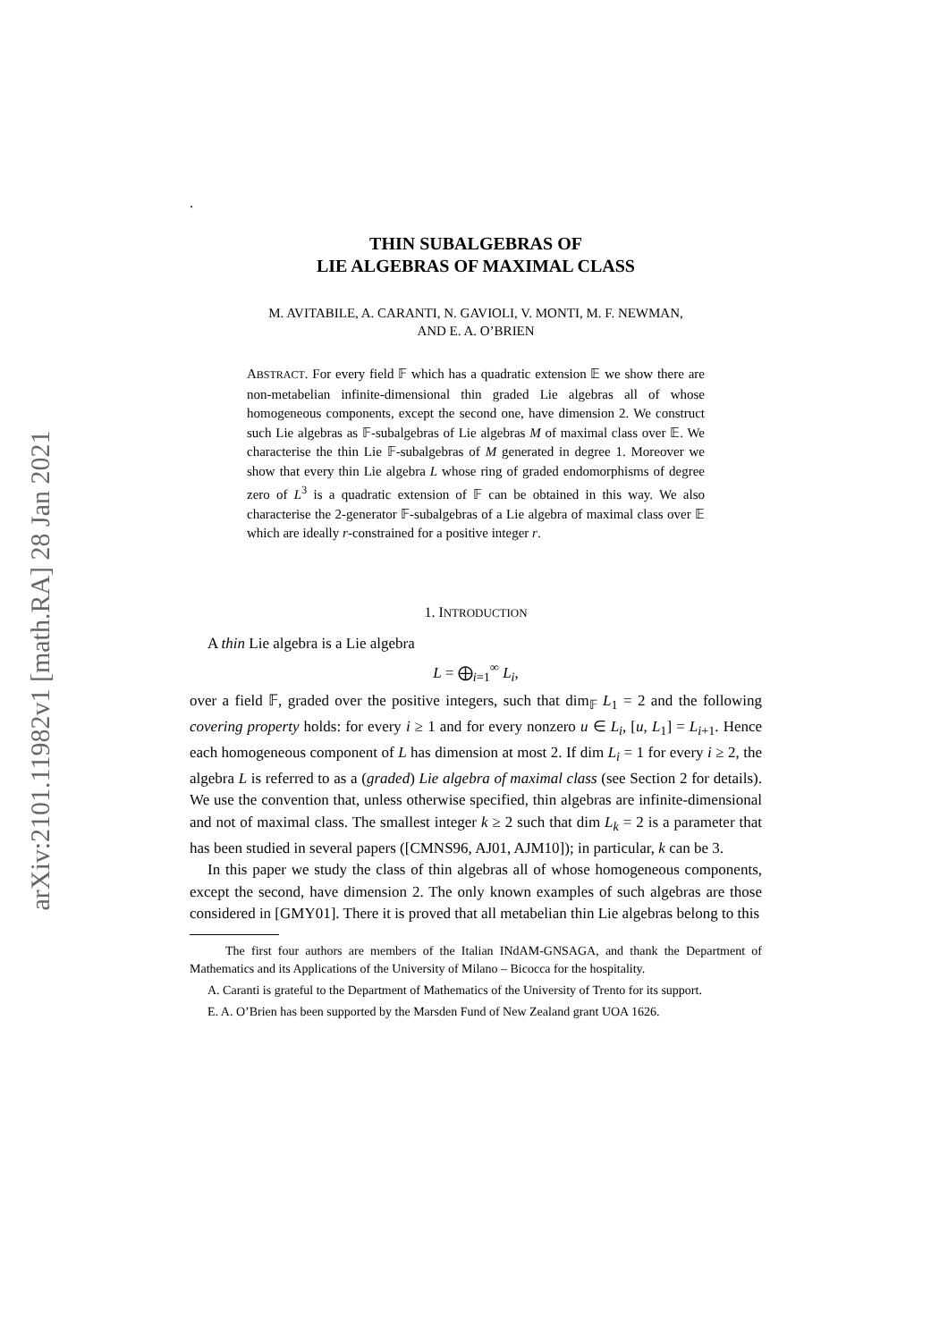arXiv:2101.11982v1 [math.RA] 28 Jan 2021
.
THIN SUBALGEBRAS OF
LIE ALGEBRAS OF MAXIMAL CLASS
M. AVITABILE, A. CARANTI, N. GAVIOLI, V. MONTI, M. F. NEWMAN,
AND E. A. O’BRIEN
ABSTRACT. For every field 𝔽 which has a quadratic extension 𝔼 we show there are non-metabelian infinite-dimensional thin graded Lie algebras all of whose homogeneous components, except the second one, have dimension 2. We construct such Lie algebras as 𝔽-subalgebras of Lie algebras M of maximal class over 𝔼. We characterise the thin Lie 𝔽-subalgebras of M generated in degree 1. Moreover we show that every thin Lie algebra L whose ring of graded endomorphisms of degree zero of L<sup>3</sup> is a quadratic extension of 𝔽 can be obtained in this way. We also characterise the 2-generator 𝔽-subalgebras of a Lie algebra of maximal class over 𝔼 which are ideally r-constrained for a positive integer r.
1. INTRODUCTION
A thin Lie algebra is a Lie algebra
L = ⨁<sub>i=1</sub><sup>∞</sup> L<sub>i</sub>,
over a field 𝔽, graded over the positive integers, such that dim<sub>𝔽</sub> L<sub>1</sub> = 2 and the following covering property holds: for every i ≥ 1 and for every nonzero u ∈ L<sub>i</sub>, [u, L<sub>1</sub>] = L<sub>i+1</sub>. Hence each homogeneous component of L has dimension at most 2. If dim L<sub>i</sub> = 1 for every i ≥ 2, the algebra L is referred to as a (graded) Lie algebra of maximal class (see Section 2 for details). We use the convention that, unless otherwise specified, thin algebras are infinite-dimensional and not of maximal class. The smallest integer k ≥ 2 such that dim L<sub>k</sub> = 2 is a parameter that has been studied in several papers ([CMNS96, AJ01, AJM10]); in particular, k can be 3.
In this paper we study the class of thin algebras all of whose homogeneous components, except the second, have dimension 2. The only known examples of such algebras are those considered in [GMY01]. There it is proved that all metabelian thin Lie algebras belong to this
The first four authors are members of the Italian INdAM-GNSAGA, and thank the Department of Mathematics and its Applications of the University of Milano – Bicocca for the hospitality.
A. Caranti is grateful to the Department of Mathematics of the University of Trento for its support.
E. A. O’Brien has been supported by the Marsden Fund of New Zealand grant UOA 1626.